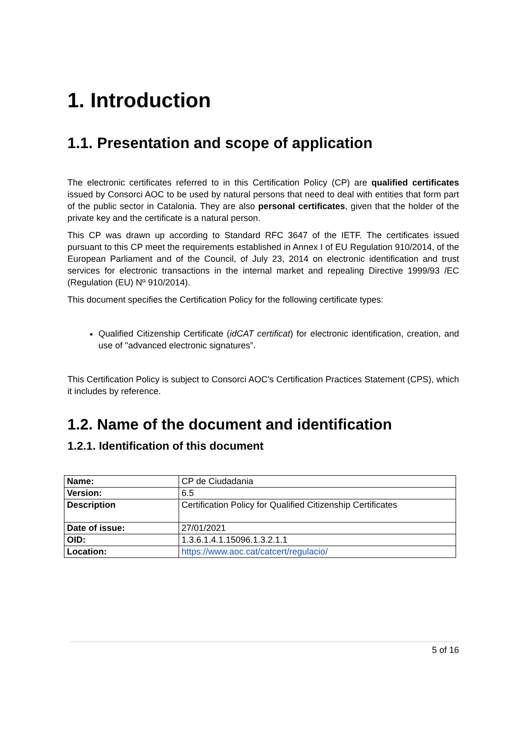1. Introduction
1.1. Presentation and scope of application
The electronic certificates referred to in this Certification Policy (CP) are qualified certificates issued by Consorci AOC to be used by natural persons that need to deal with entities that form part of the public sector in Catalonia. They are also personal certificates, given that the holder of the private key and the certificate is a natural person.
This CP was drawn up according to Standard RFC 3647 of the IETF. The certificates issued pursuant to this CP meet the requirements established in Annex I of EU Regulation 910/2014, of the European Parliament and of the Council, of July 23, 2014 on electronic identification and trust services for electronic transactions in the internal market and repealing Directive 1999/93 /EC (Regulation (EU) Nº 910/2014).
This document specifies the Certification Policy for the following certificate types:
Qualified Citizenship Certificate (idCAT certificat) for electronic identification, creation, and use of "advanced electronic signatures”.
This Certification Policy is subject to Consorci AOC's Certification Practices Statement (CPS), which it includes by reference.
1.2. Name of the document and identification
1.2.1. Identification of this document
| Name: | CP de Ciudadania |
| Version: | 6.5 |
| Description | Certification Policy for Qualified Citizenship Certificates |
| Date of issue: | 27/01/2021 |
| OID: | 1.3.6.1.4.1.15096.1.3.2.1.1 |
| Location: | https://www.aoc.cat/catcert/regulacio/ |
5 of 16